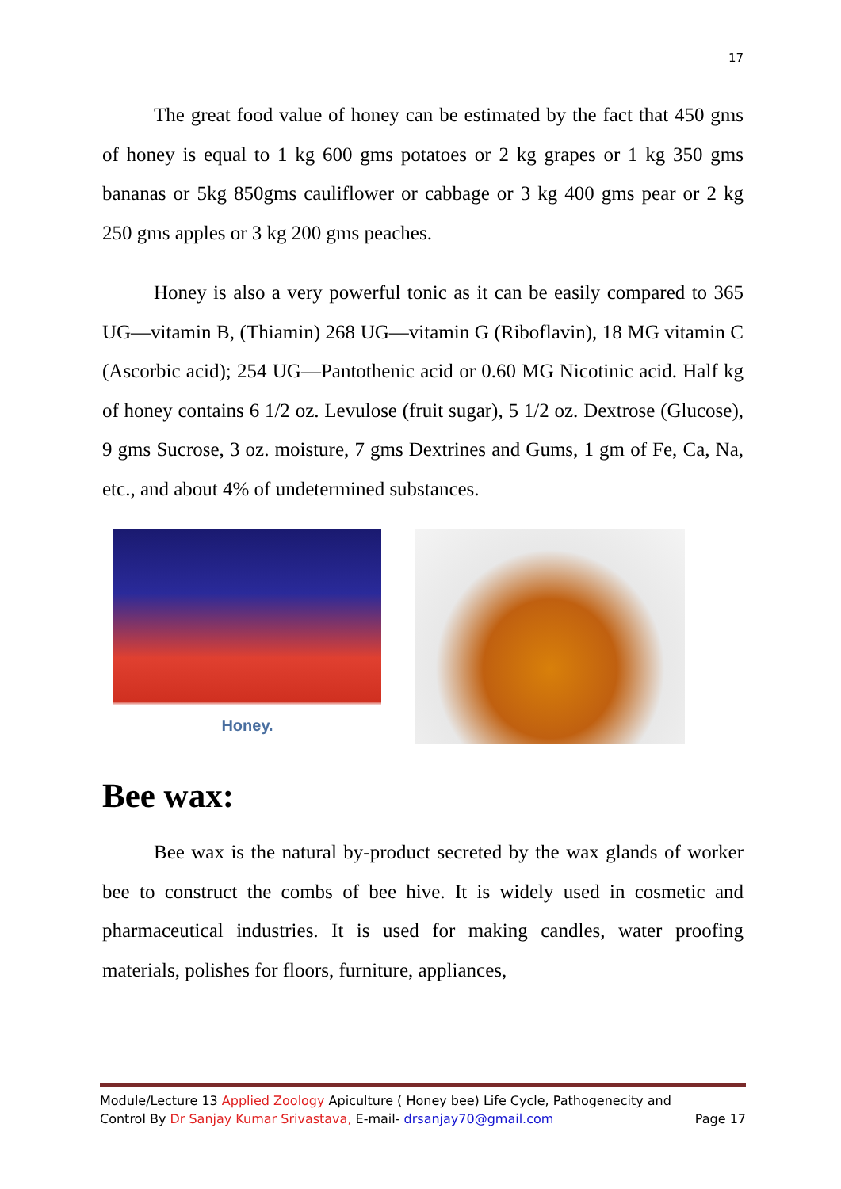17
The great food value of honey can be estimated by the fact that 450 gms of honey is equal to 1 kg 600 gms potatoes or 2 kg grapes or 1 kg 350 gms bananas or 5kg 850gms cauliflower or cabbage or 3 kg 400 gms pear or 2 kg 250 gms apples or 3 kg 200 gms peaches.
Honey is also a very powerful tonic as it can be easily compared to 365 UG—vitamin B, (Thiamin) 268 UG—vitamin G (Riboflavin), 18 MG vitamin C (Ascorbic acid); 254 UG—Pantothenic acid or 0.60 MG Nicotinic acid. Half kg of honey contains 6 1/2 oz. Levulose (fruit sugar), 5 1/2 oz. Dextrose (Glucose), 9 gms Sucrose, 3 oz. moisture, 7 gms Dextrines and Gums, 1 gm of Fe, Ca, Na, etc., and about 4% of undetermined substances.
Honey.
Bee wax:
Bee wax is the natural by-product secreted by the wax glands of worker bee to construct the combs of bee hive. It is widely used in cosmetic and pharmaceutical industries. It is used for making candles, water proofing materials, polishes for floors, furniture, appliances,
Module/Lecture 13 Applied Zoology Apiculture ( Honey bee) Life Cycle, Pathogenecity and
Control By Dr Sanjay Kumar Srivastava, E-mail- drsanjay70@gmail.com Page 17